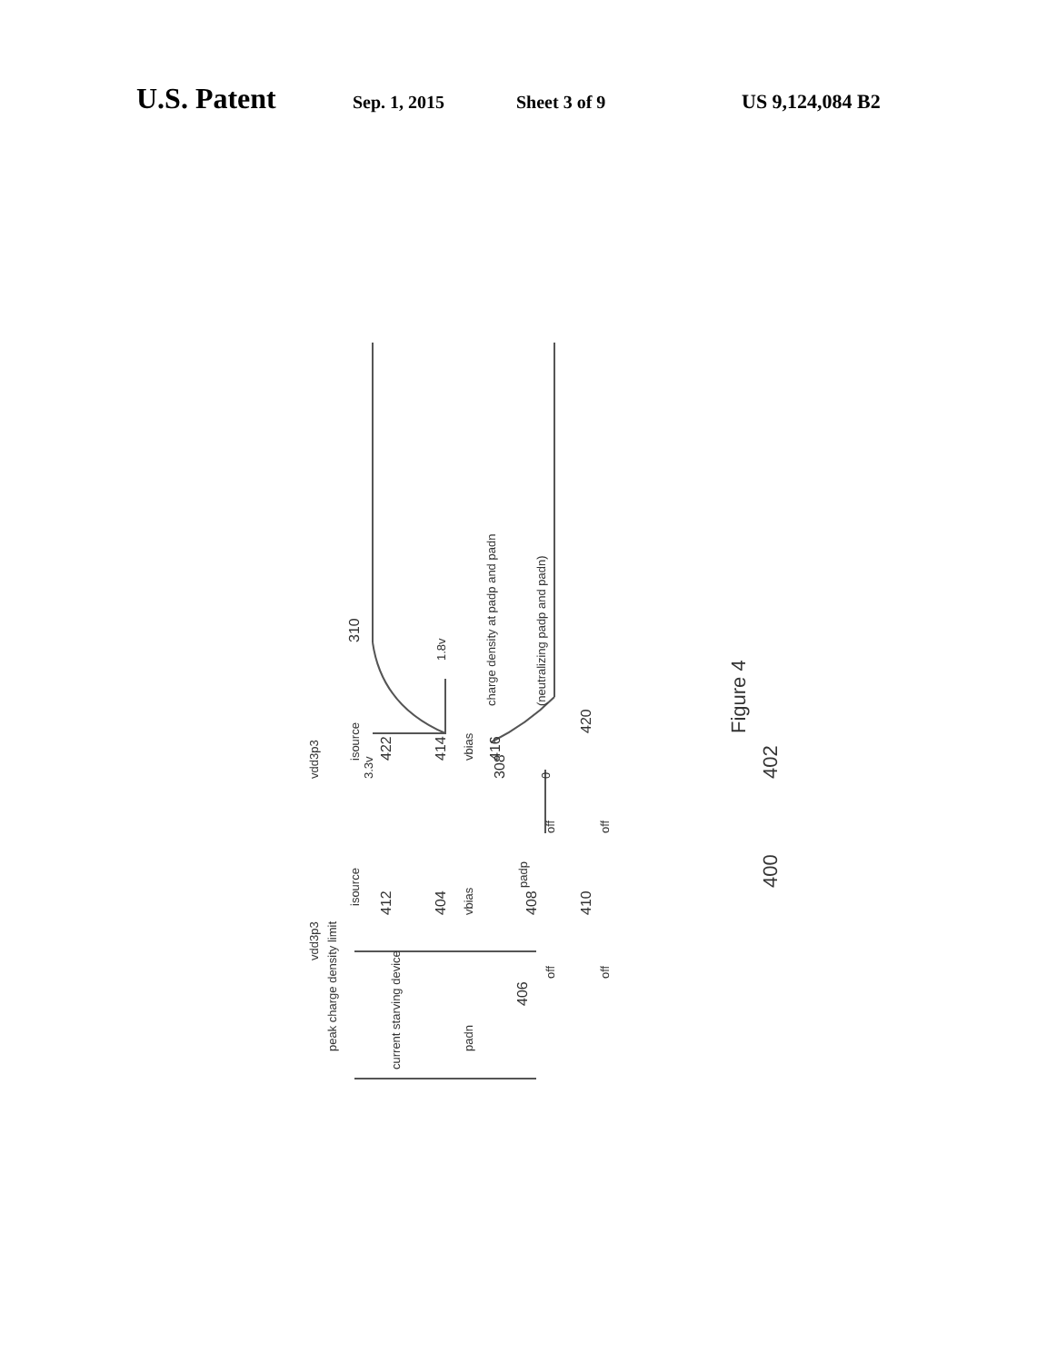U.S. Patent Sep. 1, 2015 Sheet 3 of 9 US 9,124,084 B2
310
308
400
402
Figure 4
charge density at padp and padn
(neutralizing padp and padn)
3.3v
0
1.8v
peak charge density limit
current starving device
padn
406
vdd3p3
vdd3p3
isource
isource
412
422
404
414
vbias
vbias
padp
416
408
410
420
off
off
off
off